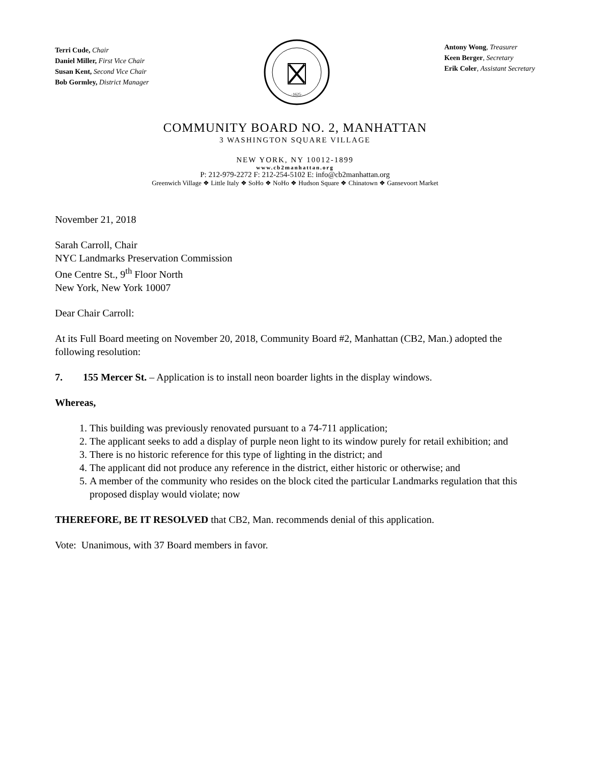Terri Cude, Chair
Daniel Miller, First Vice Chair
Susan Kent, Second Vice Chair
Bob Gormley, District Manager
·1625·
Antony Wong, Treasurer
Keen Berger, Secretary
Erik Coler, Assistant Secretary
COMMUNITY BOARD NO. 2, MANHATTAN
3 WASHINGTON SQUARE VILLAGE
NEW YORK, NY 10012-1899
www.cb2manhattan.org
P: 212-979-2272 F: 212-254-5102 E: info@cb2manhattan.org
Greenwich Village ❖ Little Italy ❖ SoHo ❖ NoHo ❖ Hudson Square ❖ Chinatown ❖ Gansevoort Market
November 21, 2018
Sarah Carroll, Chair
NYC Landmarks Preservation Commission
One Centre St., 9<sup>th</sup> Floor North
New York, New York 10007
Dear Chair Carroll:
At its Full Board meeting on November 20, 2018, Community Board #2, Manhattan (CB2, Man.) adopted the following resolution:
7. 155 Mercer St. – Application is to install neon boarder lights in the display windows.
Whereas,
1. This building was previously renovated pursuant to a 74-711 application;
2. The applicant seeks to add a display of purple neon light to its window purely for retail exhibition; and
3. There is no historic reference for this type of lighting in the district; and
4. The applicant did not produce any reference in the district, either historic or otherwise; and
5. A member of the community who resides on the block cited the particular Landmarks regulation that this proposed display would violate; now
THEREFORE, BE IT RESOLVED that CB2, Man. recommends denial of this application.
Vote: Unanimous, with 37 Board members in favor.